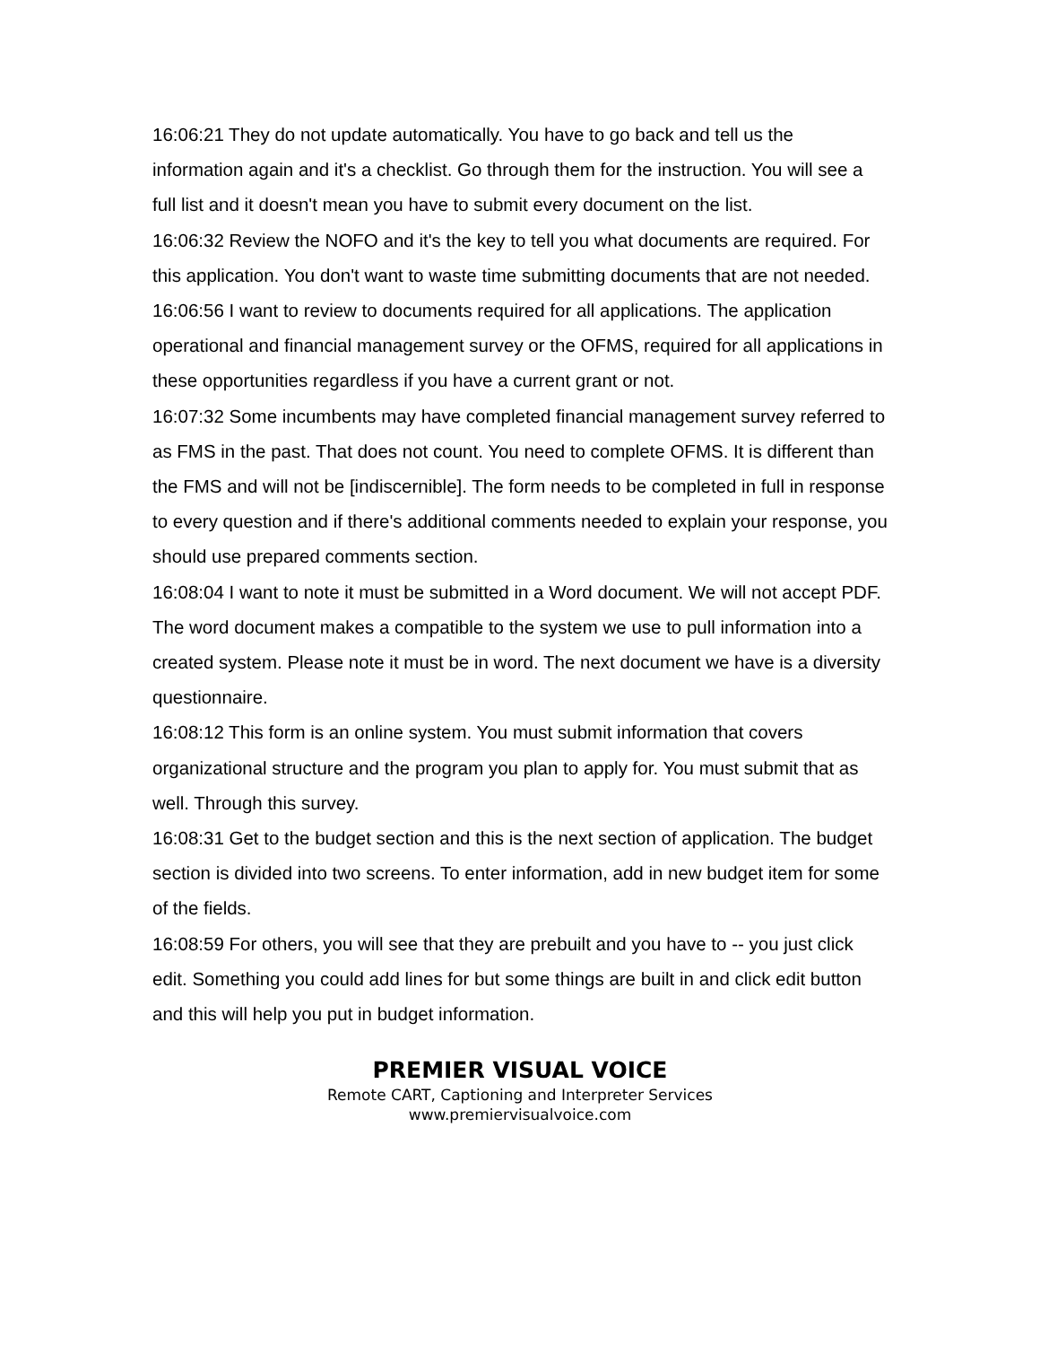16:06:21 They do not update automatically. You have to go back and tell us the information again and it's a checklist. Go through them for the instruction. You will see a full list and it doesn't mean you have to submit every document on the list.
16:06:32 Review the NOFO and it's the key to tell you what documents are required. For this application. You don't want to waste time submitting documents that are not needed.
16:06:56 I want to review to documents required for all applications. The application operational and financial management survey or the OFMS, required for all applications in these opportunities regardless if you have a current grant or not.
16:07:32 Some incumbents may have completed financial management survey referred to as FMS in the past. That does not count. You need to complete OFMS. It is different than the FMS and will not be [indiscernible]. The form needs to be completed in full in response to every question and if there's additional comments needed to explain your response, you should use prepared comments section.
16:08:04 I want to note it must be submitted in a Word document. We will not accept PDF. The word document makes a compatible to the system we use to pull information into a created system. Please note it must be in word. The next document we have is a diversity questionnaire.
16:08:12 This form is an online system. You must submit information that covers organizational structure and the program you plan to apply for. You must submit that as well. Through this survey.
16:08:31 Get to the budget section and this is the next section of application. The budget section is divided into two screens. To enter information, add in new budget item for some of the fields.
16:08:59 For others, you will see that they are prebuilt and you have to -- you just click edit. Something you could add lines for but some things are built in and click edit button and this will help you put in budget information.
PREMIER VISUAL VOICE
Remote CART, Captioning and Interpreter Services
www.premiervisualvoice.com